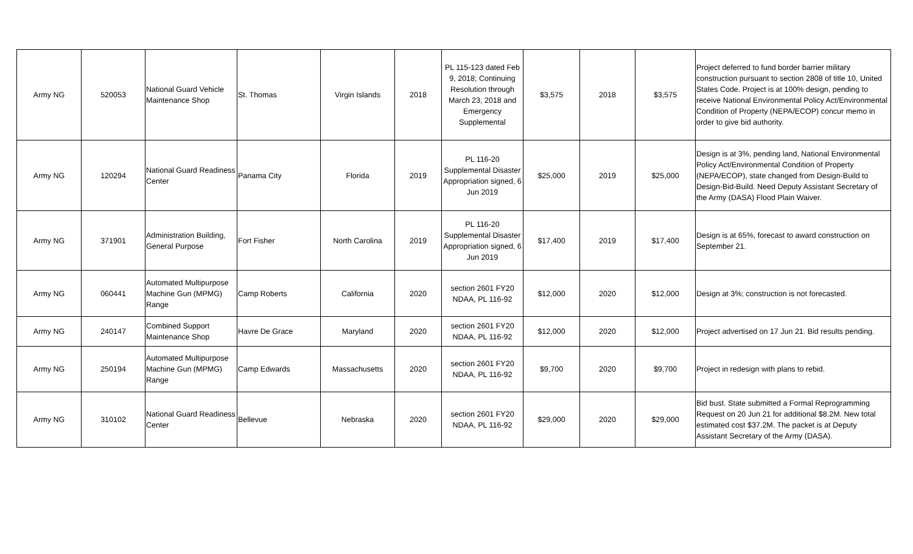| Army NG | 520053 | National Guard Vehicle Maintenance Shop | St. Thomas | Virgin Islands | 2018 | PL 115-123 dated Feb 9, 2018; Continuing Resolution through March 23, 2018 and Emergency Supplemental | $3,575 | 2018 | $3,575 | Project deferred to fund border barrier military construction pursuant to section 2808 of title 10, United States Code. Project is at 100% design, pending to receive National Environmental Policy Act/Environmental Condition of Property (NEPA/ECOP) concur memo in order to give bid authority. |
| Army NG | 120294 | National Guard Readiness Center | Panama City | Florida | 2019 | PL 116-20 Supplemental Disaster Appropriation signed, 6 Jun 2019 | $25,000 | 2019 | $25,000 | Design is at 3%, pending land, National Environmental Policy Act/Environmental Condition of Property (NEPA/ECOP), state changed from Design-Build to Design-Bid-Build. Need Deputy Assistant Secretary of the Army (DASA) Flood Plain Waiver. |
| Army NG | 371901 | Administration Building, General Purpose | Fort Fisher | North Carolina | 2019 | PL 116-20 Supplemental Disaster Appropriation signed, 6 Jun 2019 | $17,400 | 2019 | $17,400 | Design is at 65%, forecast to award construction on September 21. |
| Army NG | 060441 | Automated Multipurpose Machine Gun (MPMG) Range | Camp Roberts | California | 2020 | section 2601 FY20 NDAA, PL 116-92 | $12,000 | 2020 | $12,000 | Design at 3%; construction is not forecasted. |
| Army NG | 240147 | Combined Support Maintenance Shop | Havre De Grace | Maryland | 2020 | section 2601 FY20 NDAA, PL 116-92 | $12,000 | 2020 | $12,000 | Project advertised on 17 Jun 21. Bid results pending. |
| Army NG | 250194 | Automated Multipurpose Machine Gun (MPMG) Range | Camp Edwards | Massachusetts | 2020 | section 2601 FY20 NDAA, PL 116-92 | $9,700 | 2020 | $9,700 | Project in redesign with plans to rebid. |
| Army NG | 310102 | National Guard Readiness Center | Bellevue | Nebraska | 2020 | section 2601 FY20 NDAA, PL 116-92 | $29,000 | 2020 | $29,000 | Bid bust. State submitted a Formal Reprogramming Request on 20 Jun 21 for additional $8.2M. New total estimated cost $37.2M. The packet is at Deputy Assistant Secretary of the Army (DASA). |